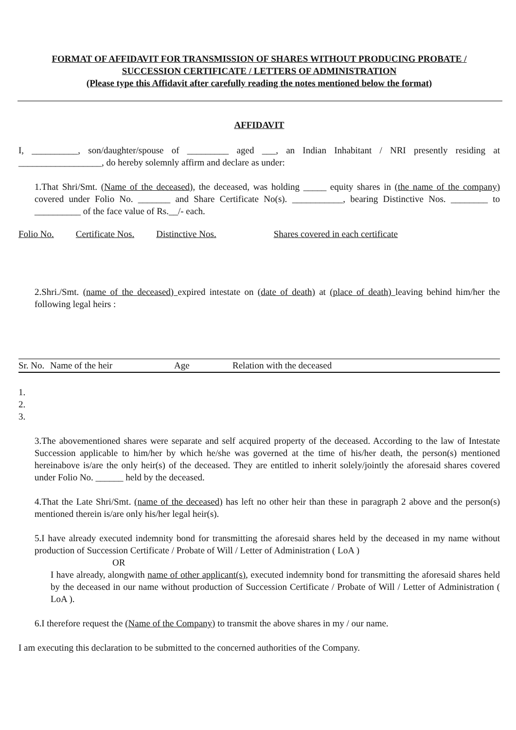FORMAT OF AFFIDAVIT FOR TRANSMISSION OF SHARES WITHOUT PRODUCING PROBATE /
SUCCESSION CERTIFICATE / LETTERS OF ADMINISTRATION
(Please type this Affidavit after carefully reading the notes mentioned below the format)
AFFIDAVIT
I, __________, son/daughter/spouse of _________ aged ___, an Indian Inhabitant / NRI presently residing at __________________, do hereby solemnly affirm and declare as under:
1.That Shri/Smt. (Name of the deceased), the deceased, was holding _____ equity shares in (the name of the company) covered under Folio No. _______ and Share Certificate No(s). ___________, bearing Distinctive Nos. ________ to __________ of the face value of Rs.__/- each.
| Folio No. | Certificate Nos. | Distinctive Nos. | Shares covered in each certificate |
| --- | --- | --- | --- |
2.Shri./Smt. (name of the deceased) expired intestate on (date of death) at (place of death) leaving behind him/her the following legal heirs :
| Sr. No. | Name of the heir | Age | Relation with the deceased |
| --- | --- | --- | --- |
1.
2.
3.
3.The abovementioned shares were separate and self acquired property of the deceased. According to the law of Intestate Succession applicable to him/her by which he/she was governed at the time of his/her death, the person(s) mentioned hereinabove is/are the only heir(s) of the deceased. They are entitled to inherit solely/jointly the aforesaid shares covered under Folio No. ______ held by the deceased.
4.That the Late Shri/Smt. (name of the deceased) has left no other heir than these in paragraph 2 above and the person(s) mentioned therein is/are only his/her legal heir(s).
5.I have already executed indemnity bond for transmitting the aforesaid shares held by the deceased in my name without production of Succession Certificate / Probate of Will / Letter of Administration ( LoA )
OR
I have already, alongwith name of other applicant(s), executed indemnity bond for transmitting the aforesaid shares held by the deceased in our name without production of Succession Certificate / Probate of Will / Letter of Administration ( LoA ).
6.I therefore request the (Name of the Company) to transmit the above shares in my / our name.
I am executing this declaration to be submitted to the concerned authorities of the Company.